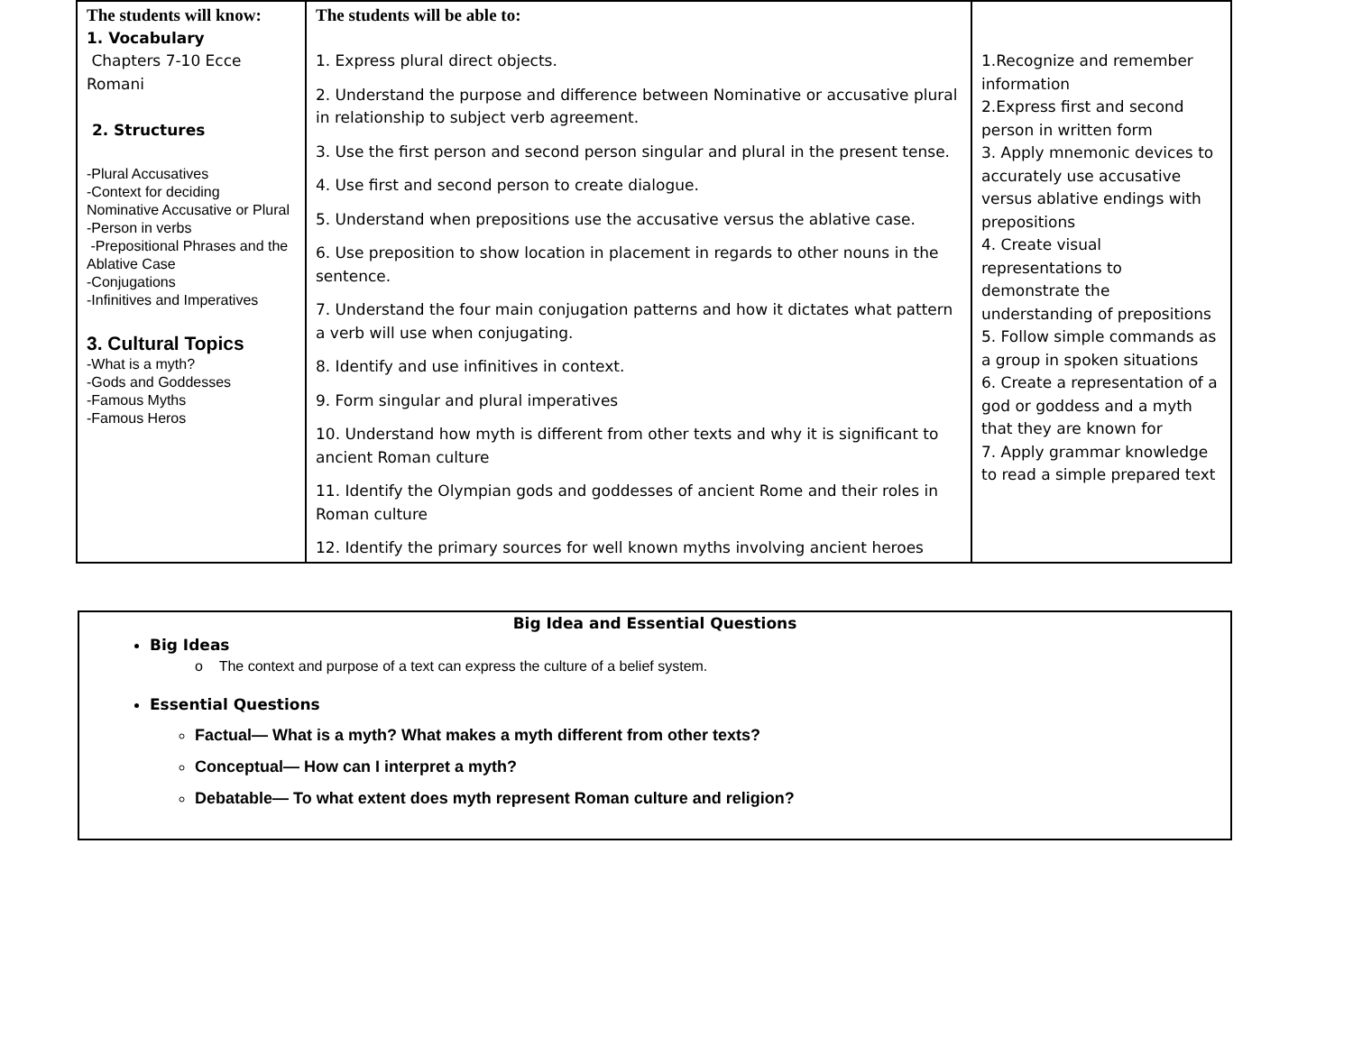| The students will know: 1. Vocabulary Chapters 7-10 Ecce Romani 2. Structures -Plural Accusatives -Context for deciding Nominative Accusative or Plural -Person in verbs -Prepositional Phrases and the Ablative Case -Conjugations -Infinitives and Imperatives 3. Cultural Topics -What is a myth? -Gods and Goddesses -Famous Myths -Famous Heros | The students will be able to: 1. Express plural direct objects. 2. Understand the purpose and difference between Nominative or accusative plural in relationship to subject verb agreement. 3. Use the first person and second person singular and plural in the present tense. 4. Use first and second person to create dialogue. 5. Understand when prepositions use the accusative versus the ablative case. 6. Use preposition to show location in placement in regards to other nouns in the sentence. 7. Understand the four main conjugation patterns and how it dictates what pattern a verb will use when conjugating. 8. Identify and use infinitives in context. 9. Form singular and plural imperatives 10. Understand how myth is different from other texts and why it is significant to ancient Roman culture 11. Identify the Olympian gods and goddesses of ancient Rome and their roles in Roman culture 12. Identify the primary sources for well known myths involving ancient heroes | 1.Recognize and remember information 2.Express first and second person in written form 3. Apply mnemonic devices to accurately use accusative versus ablative endings with prepositions 4. Create visual representations to demonstrate the understanding of prepositions 5. Follow simple commands as a group in spoken situations 6. Create a representation of a god or goddess and a myth that they are known for 7. Apply grammar knowledge to read a simple prepared text |
Big Idea and Essential Questions
Big Ideas
o The context and purpose of a text can express the culture of a belief system.
Essential Questions
Factual— What is a myth? What makes a myth different from other texts?
Conceptual— How can I interpret a myth?
Debatable— To what extent does myth represent Roman culture and religion?